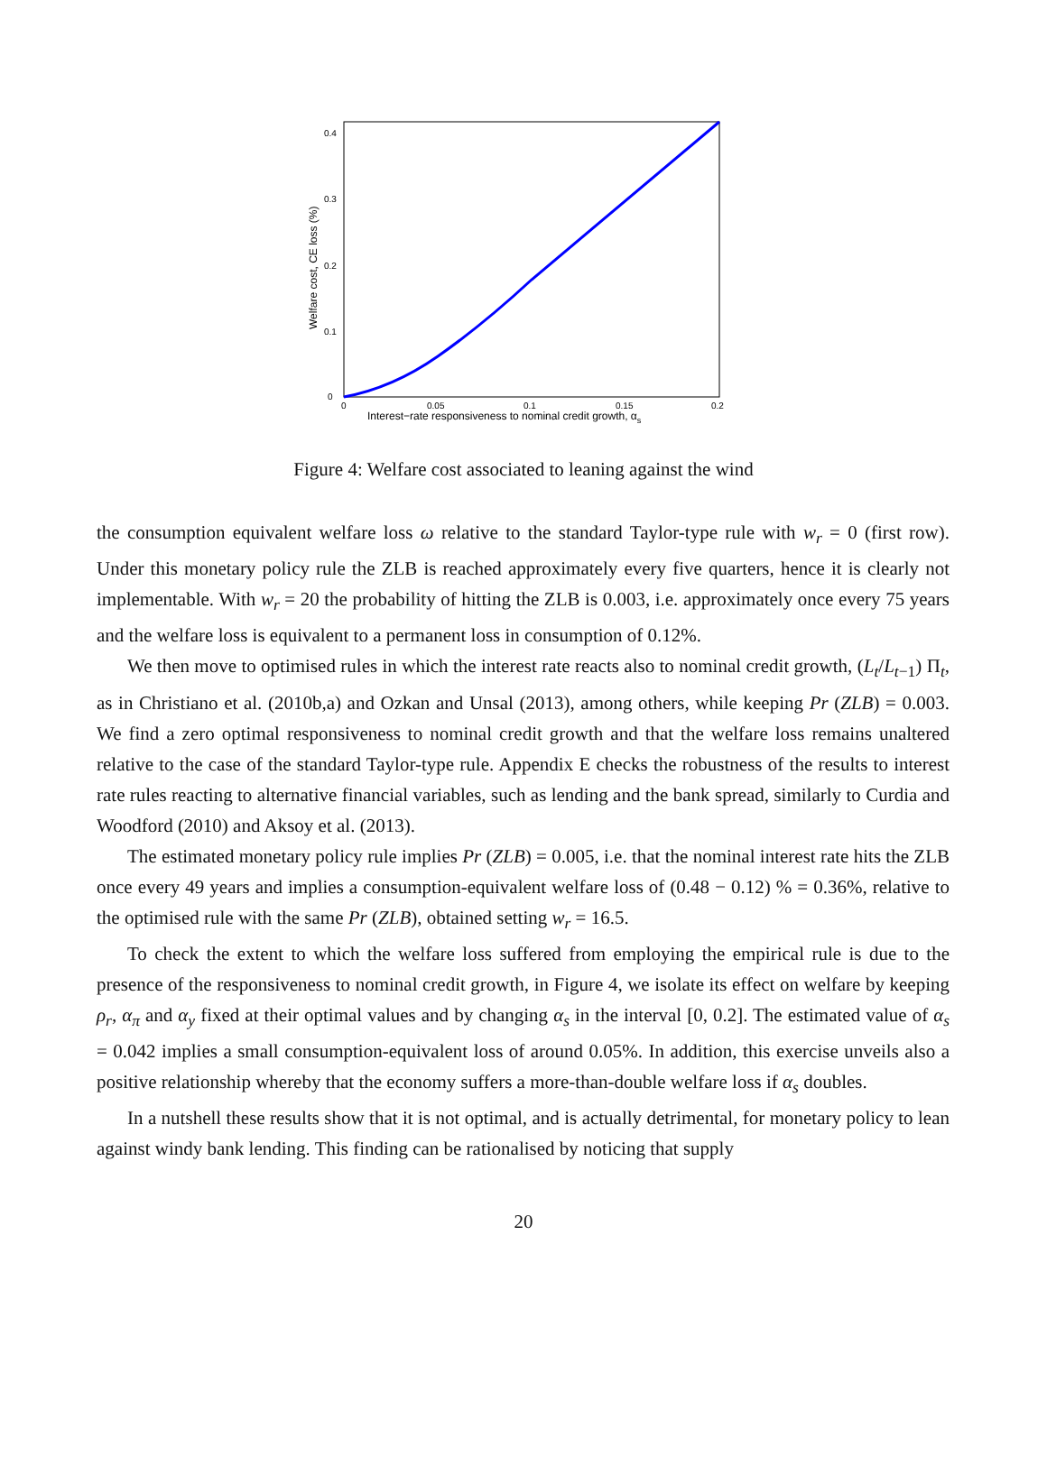0
0.1
0.2
0.3
0.4
0
0.05
0.1
0.15
0.2
Interest−rate responsiveness to nominal credit growth, αs
Welfare cost, CE loss (%)
Figure 4: Welfare cost associated to leaning against the wind
the consumption equivalent welfare loss ω relative to the standard Taylor-type rule with w<sub>r</sub> = 0 (first row). Under this monetary policy rule the ZLB is reached approximately every five quarters, hence it is clearly not implementable. With w<sub>r</sub> = 20 the probability of hitting the ZLB is 0.003, i.e. approximately once every 75 years and the welfare loss is equivalent to a permanent loss in consumption of 0.12%.
We then move to optimised rules in which the interest rate reacts also to nominal credit growth, (L<sub>t</sub>/L<sub>t−1</sub>) Π<sub>t</sub>, as in Christiano et al. (2010b,a) and Ozkan and Unsal (2013), among others, while keeping Pr (ZLB) = 0.003. We find a zero optimal responsiveness to nominal credit growth and that the welfare loss remains unaltered relative to the case of the standard Taylor-type rule. Appendix E checks the robustness of the results to interest rate rules reacting to alternative financial variables, such as lending and the bank spread, similarly to Curdia and Woodford (2010) and Aksoy et al. (2013).
The estimated monetary policy rule implies Pr (ZLB) = 0.005, i.e. that the nominal interest rate hits the ZLB once every 49 years and implies a consumption-equivalent welfare loss of (0.48 − 0.12) % = 0.36%, relative to the optimised rule with the same Pr (ZLB), obtained setting w<sub>r</sub> = 16.5.
To check the extent to which the welfare loss suffered from employing the empirical rule is due to the presence of the responsiveness to nominal credit growth, in Figure 4, we isolate its effect on welfare by keeping ρ<sub>r</sub>, α<sub>π</sub> and α<sub>y</sub> fixed at their optimal values and by changing α<sub>s</sub> in the interval [0, 0.2]. The estimated value of α<sub>s</sub> = 0.042 implies a small consumption-equivalent loss of around 0.05%. In addition, this exercise unveils also a positive relationship whereby that the economy suffers a more-than-double welfare loss if α<sub>s</sub> doubles.
In a nutshell these results show that it is not optimal, and is actually detrimental, for monetary policy to lean against windy bank lending. This finding can be rationalised by noticing that supply
20